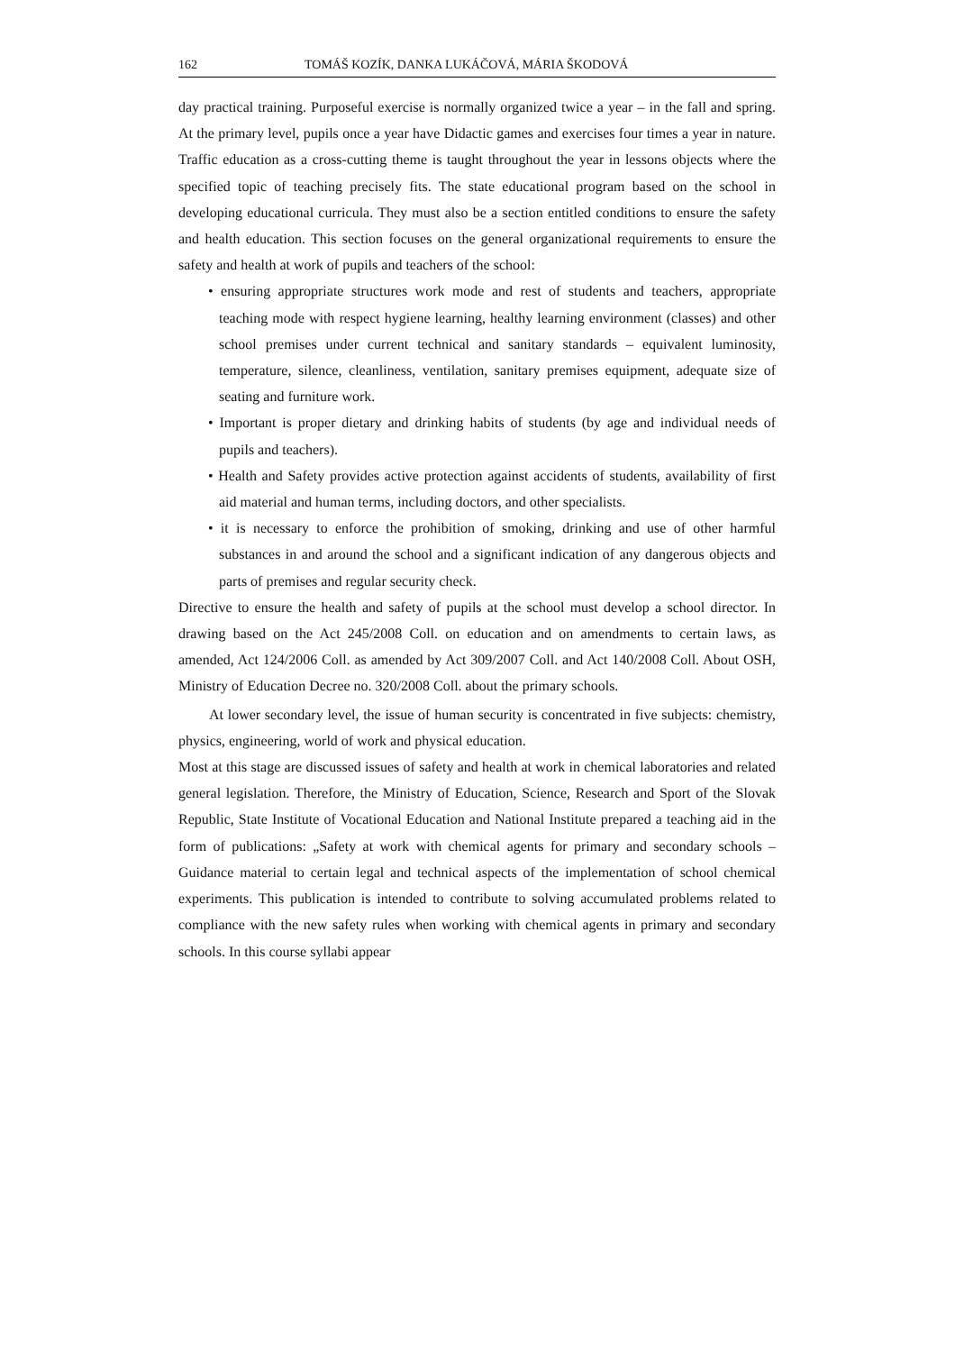162 TOMÁŠ KOZÍK, DANKA LUKÁČOVÁ, MÁRIA ŠKODOVÁ
day practical training. Purposeful exercise is normally organized twice a year – in the fall and spring. At the primary level, pupils once a year have Didactic games and exercises four times a year in nature. Traffic education as a cross-cutting theme is taught throughout the year in lessons objects where the specified topic of teaching precisely fits. The state educational program based on the school in developing educational curricula. They must also be a section entitled conditions to ensure the safety and health education. This section focuses on the general organizational requirements to ensure the safety and health at work of pupils and teachers of the school:
• ensuring appropriate structures work mode and rest of students and teachers, appropriate teaching mode with respect hygiene learning, healthy learning environment (classes) and other school premises under current technical and sanitary standards – equivalent luminosity, temperature, silence, cleanliness, ventilation, sanitary premises equipment, adequate size of seating and furniture work.
• Important is proper dietary and drinking habits of students (by age and individual needs of pupils and teachers).
• Health and Safety provides active protection against accidents of students, availability of first aid material and human terms, including doctors, and other specialists.
• it is necessary to enforce the prohibition of smoking, drinking and use of other harmful substances in and around the school and a significant indication of any dangerous objects and parts of premises and regular security check.
Directive to ensure the health and safety of pupils at the school must develop a school director. In drawing based on the Act 245/2008 Coll. on education and on amendments to certain laws, as amended, Act 124/2006 Coll. as amended by Act 309/2007 Coll. and Act 140/2008 Coll. About OSH, Ministry of Education Decree no. 320/2008 Coll. about the primary schools.
At lower secondary level, the issue of human security is concentrated in five subjects: chemistry, physics, engineering, world of work and physical education.
Most at this stage are discussed issues of safety and health at work in chemical laboratories and related general legislation. Therefore, the Ministry of Education, Science, Research and Sport of the Slovak Republic, State Institute of Vocational Education and National Institute prepared a teaching aid in the form of publications: „Safety at work with chemical agents for primary and secondary schools – Guidance material to certain legal and technical aspects of the implementation of school chemical experiments. This publication is intended to contribute to solving accumulated problems related to compliance with the new safety rules when working with chemical agents in primary and secondary schools. In this course syllabi appear